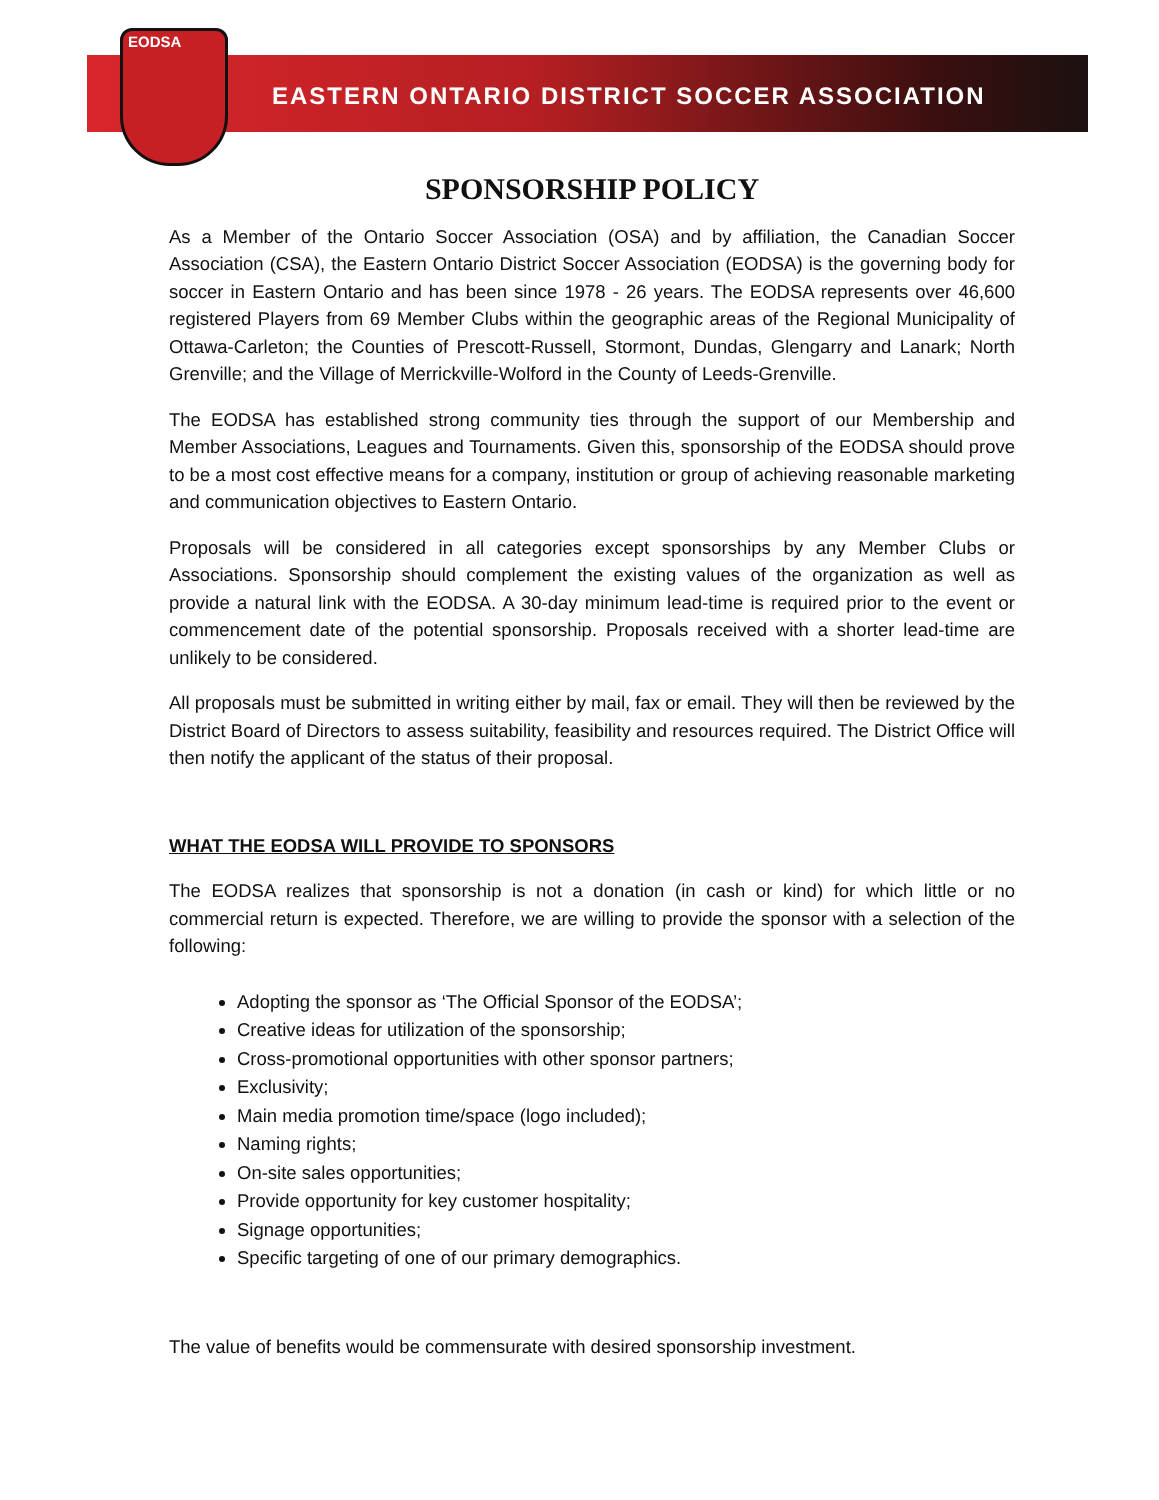EODSA
EASTERN ONTARIO DISTRICT SOCCER ASSOCIATION
SPONSORSHIP POLICY
As a Member of the Ontario Soccer Association (OSA) and by affiliation, the Canadian Soccer Association (CSA), the Eastern Ontario District Soccer Association (EODSA) is the governing body for soccer in Eastern Ontario and has been since 1978 - 26 years. The EODSA represents over 46,600 registered Players from 69 Member Clubs within the geographic areas of the Regional Municipality of Ottawa-Carleton; the Counties of Prescott-Russell, Stormont, Dundas, Glengarry and Lanark; North Grenville; and the Village of Merrickville-Wolford in the County of Leeds-Grenville.
The EODSA has established strong community ties through the support of our Membership and Member Associations, Leagues and Tournaments. Given this, sponsorship of the EODSA should prove to be a most cost effective means for a company, institution or group of achieving reasonable marketing and communication objectives to Eastern Ontario.
Proposals will be considered in all categories except sponsorships by any Member Clubs or Associations. Sponsorship should complement the existing values of the organization as well as provide a natural link with the EODSA. A 30-day minimum lead-time is required prior to the event or commencement date of the potential sponsorship. Proposals received with a shorter lead-time are unlikely to be considered.
All proposals must be submitted in writing either by mail, fax or email. They will then be reviewed by the District Board of Directors to assess suitability, feasibility and resources required. The District Office will then notify the applicant of the status of their proposal.
WHAT THE EODSA WILL PROVIDE TO SPONSORS
The EODSA realizes that sponsorship is not a donation (in cash or kind) for which little or no commercial return is expected. Therefore, we are willing to provide the sponsor with a selection of the following:
Adopting the sponsor as ‘The Official Sponsor of the EODSA’;
Creative ideas for utilization of the sponsorship;
Cross-promotional opportunities with other sponsor partners;
Exclusivity;
Main media promotion time/space (logo included);
Naming rights;
On-site sales opportunities;
Provide opportunity for key customer hospitality;
Signage opportunities;
Specific targeting of one of our primary demographics.
The value of benefits would be commensurate with desired sponsorship investment.